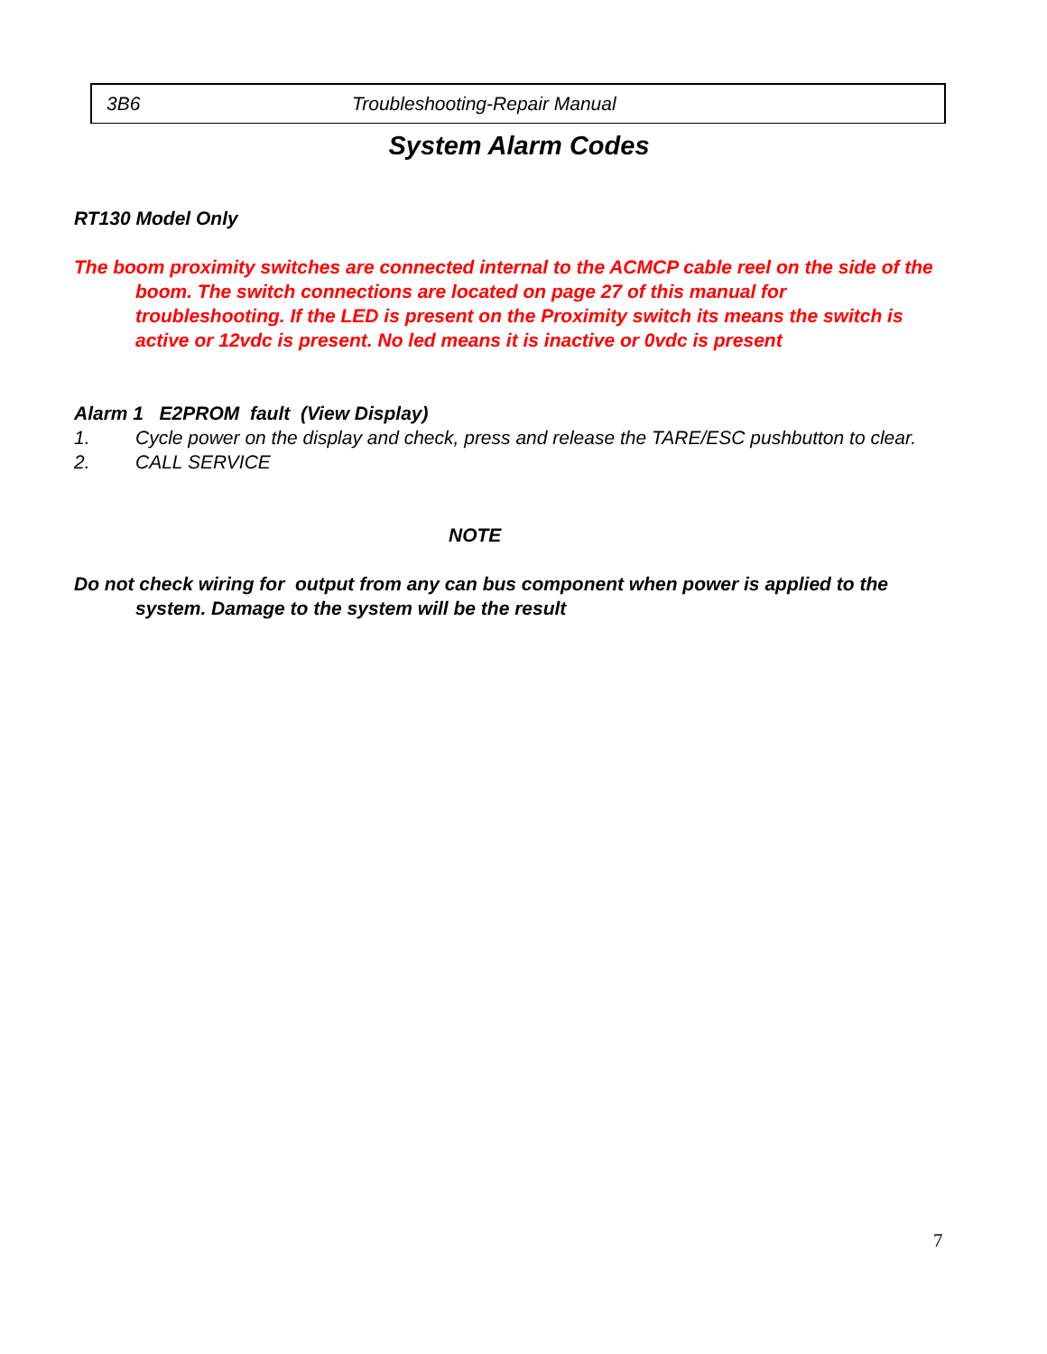3B6 Troubleshooting-Repair Manual
System Alarm Codes
RT130 Model Only
The boom proximity switches are connected internal to the ACMCP cable reel on the side of the boom. The switch connections are located on page 27 of this manual for troubleshooting. If the LED is present on the Proximity switch its means the switch is active or 12vdc is present. No led means it is inactive or 0vdc is present
Alarm 1 E2PROM fault (View Display)
1. Cycle power on the display and check, press and release the TARE/ESC pushbutton to clear.
2. CALL SERVICE
NOTE
Do not check wiring for output from any can bus component when power is applied to the system. Damage to the system will be the result
7